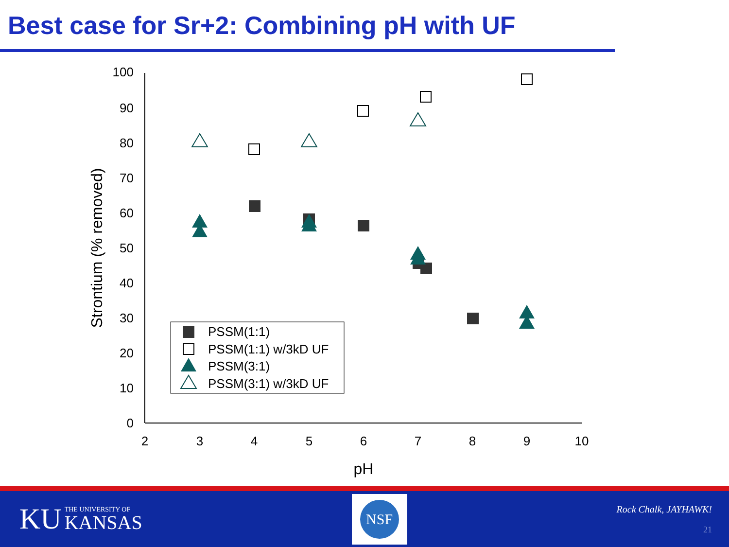Best case for Sr+2: Combining pH with UF
0
10
20
30
40
50
60
70
80
90
100
2
3
4
5
6
7
8
9
10
pH
Strontium (% removed)
PSSM(1:1)
PSSM(1:1) w/3kD UF
PSSM(3:1)
PSSM(3:1) w/3kD UF
KU THE UNIVERSITY OF
KANSAS
NSF
Rock Chalk, JAYHAWK!
21